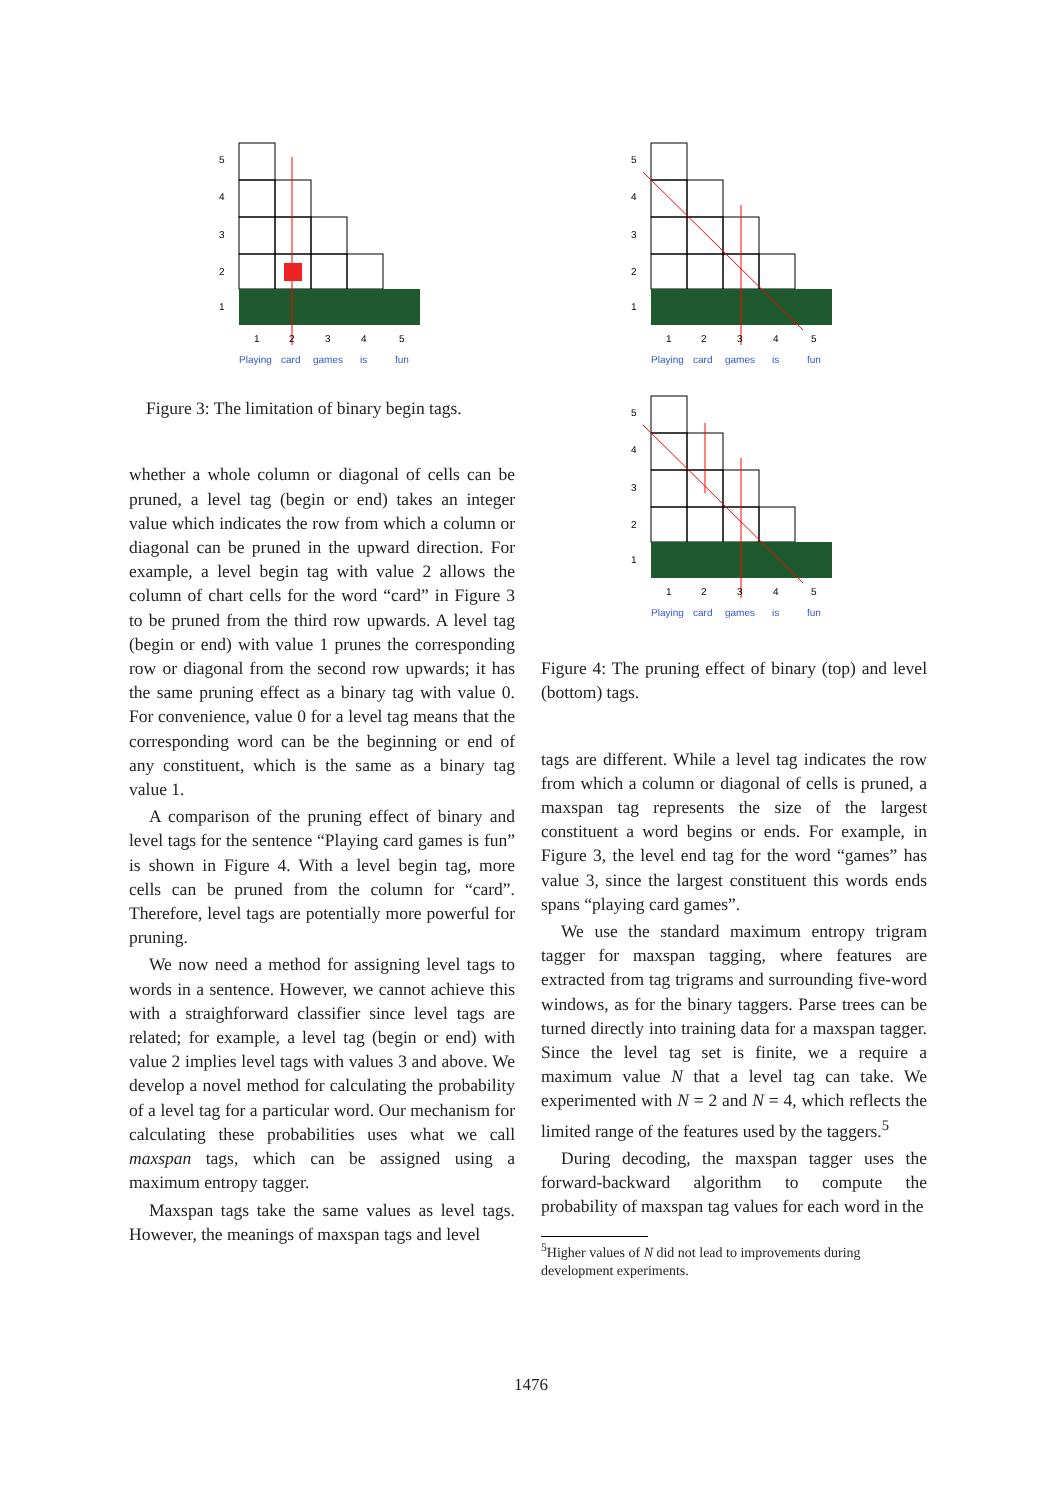5
4
3
2
1
1
2
3
4
5
Playing
card
games
is
fun
Figure 3: The limitation of binary begin tags.
whether a whole column or diagonal of cells can be pruned, a level tag (begin or end) takes an integer value which indicates the row from which a column or diagonal can be pruned in the upward direction. For example, a level begin tag with value 2 allows the column of chart cells for the word “card” in Figure 3 to be pruned from the third row upwards. A level tag (begin or end) with value 1 prunes the corresponding row or diagonal from the second row upwards; it has the same pruning effect as a binary tag with value 0. For convenience, value 0 for a level tag means that the corresponding word can be the beginning or end of any constituent, which is the same as a binary tag value 1.
A comparison of the pruning effect of binary and level tags for the sentence “Playing card games is fun” is shown in Figure 4. With a level begin tag, more cells can be pruned from the column for “card”. Therefore, level tags are potentially more powerful for pruning.
We now need a method for assigning level tags to words in a sentence. However, we cannot achieve this with a straighforward classifier since level tags are related; for example, a level tag (begin or end) with value 2 implies level tags with values 3 and above. We develop a novel method for calculating the probability of a level tag for a particular word. Our mechanism for calculating these probabilities uses what we call maxspan tags, which can be assigned using a maximum entropy tagger.
Maxspan tags take the same values as level tags. However, the meanings of maxspan tags and level
5
4
3
2
1
1
2
3
4
5
Playing
card
games
is
fun
5
4
3
2
1
1
2
3
4
5
Playing
card
games
is
fun
Figure 4: The pruning effect of binary (top) and level (bottom) tags.
tags are different. While a level tag indicates the row from which a column or diagonal of cells is pruned, a maxspan tag represents the size of the largest constituent a word begins or ends. For example, in Figure 3, the level end tag for the word “games” has value 3, since the largest constituent this words ends spans “playing card games”.
We use the standard maximum entropy trigram tagger for maxspan tagging, where features are extracted from tag trigrams and surrounding five-word windows, as for the binary taggers. Parse trees can be turned directly into training data for a maxspan tagger. Since the level tag set is finite, we a require a maximum value N that a level tag can take. We experimented with N = 2 and N = 4, which reflects the limited range of the features used by the taggers.<sup>5</sup>
During decoding, the maxspan tagger uses the forward-backward algorithm to compute the probability of maxspan tag values for each word in the
<sup>5</sup> Higher values of N did not lead to improvements during
development experiments.
1476